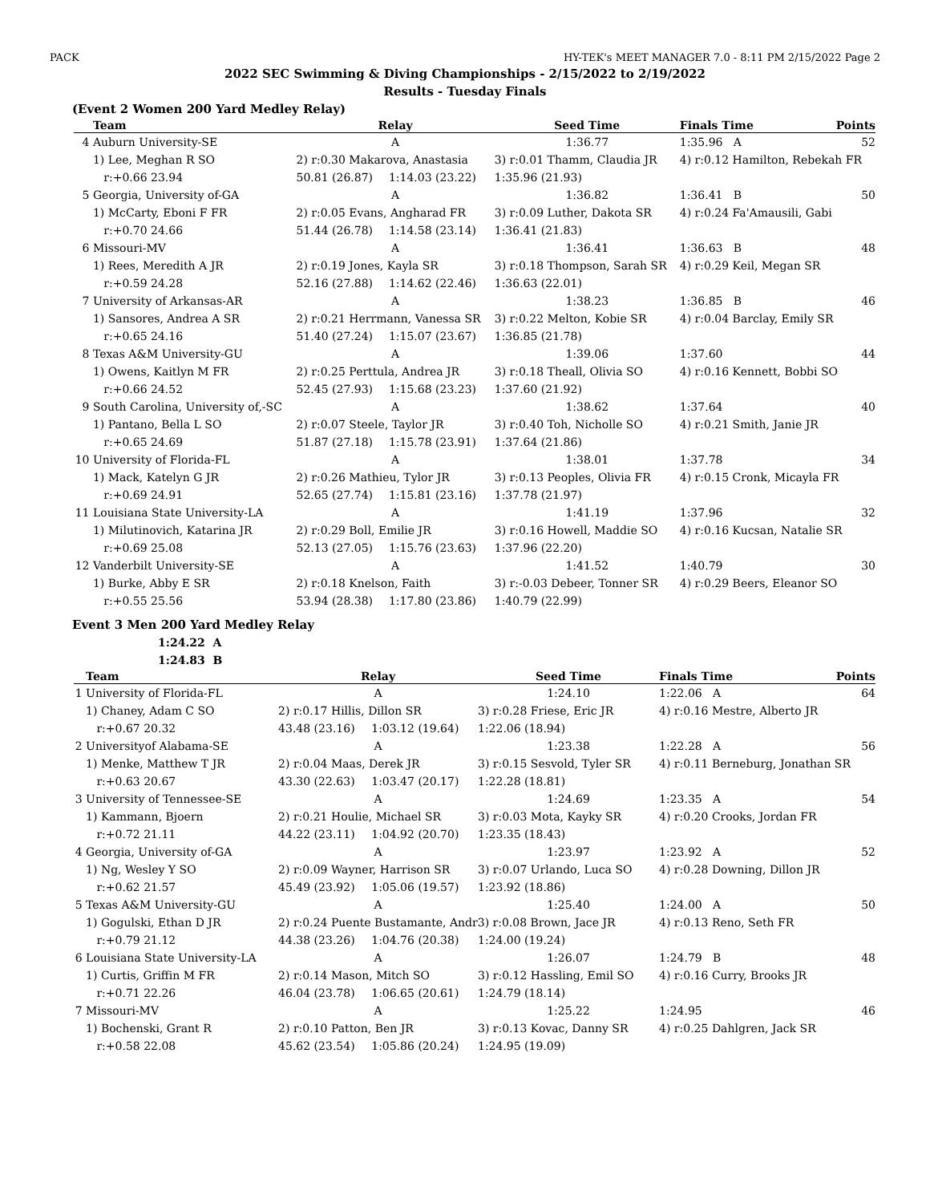PACK HY-TEK's MEET MANAGER 7.0 - 8:11 PM 2/15/2022 Page 2
2022 SEC Swimming & Diving Championships - 2/15/2022 to 2/19/2022
Results - Tuesday Finals
(Event 2 Women 200 Yard Medley Relay)
| | Team | Relay | | Seed Time | Finals Time | Points |
| --- | --- | --- | --- | --- | --- | --- |
| 4 | Auburn University-SE | A | | 1:36.77 | 1:35.96 A | 52 |
| | 1) Lee, Meghan R SO | 2) r:0.30 Makarova, Anastasia | | 3) r:0.01 Thamm, Claudia JR | 4) r:0.12 Hamilton, Rebekah FR | |
| | r:+0.66 23.94 | 50.81 (26.87) | 1:14.03 (23.22) | 1:35.96 (21.93) | | |
| 5 | Georgia, University of-GA | A | | 1:36.82 | 1:36.41 B | 50 |
| | 1) McCarty, Eboni F FR | 2) r:0.05 Evans, Angharad FR | | 3) r:0.09 Luther, Dakota SR | 4) r:0.24 Fa'Amausili, Gabi | |
| | r:+0.70 24.66 | 51.44 (26.78) | 1:14.58 (23.14) | 1:36.41 (21.83) | | |
| 6 | Missouri-MV | A | | 1:36.41 | 1:36.63 B | 48 |
| | 1) Rees, Meredith A JR | 2) r:0.19 Jones, Kayla SR | | 3) r:0.18 Thompson, Sarah SR | 4) r:0.29 Keil, Megan SR | |
| | r:+0.59 24.28 | 52.16 (27.88) | 1:14.62 (22.46) | 1:36.63 (22.01) | | |
| 7 | University of Arkansas-AR | A | | 1:38.23 | 1:36.85 B | 46 |
| | 1) Sansores, Andrea A SR | 2) r:0.21 Herrmann, Vanessa SR | | 3) r:0.22 Melton, Kobie SR | 4) r:0.04 Barclay, Emily SR | |
| | r:+0.65 24.16 | 51.40 (27.24) | 1:15.07 (23.67) | 1:36.85 (21.78) | | |
| 8 | Texas A&M University-GU | A | | 1:39.06 | 1:37.60 | 44 |
| | 1) Owens, Kaitlyn M FR | 2) r:0.25 Perttula, Andrea JR | | 3) r:0.18 Theall, Olivia SO | 4) r:0.16 Kennett, Bobbi SO | |
| | r:+0.66 24.52 | 52.45 (27.93) | 1:15.68 (23.23) | 1:37.60 (21.92) | | |
| 9 | South Carolina, University of,-SC | A | | 1:38.62 | 1:37.64 | 40 |
| | 1) Pantano, Bella L SO | 2) r:0.07 Steele, Taylor JR | | 3) r:0.40 Toh, Nicholle SO | 4) r:0.21 Smith, Janie JR | |
| | r:+0.65 24.69 | 51.87 (27.18) | 1:15.78 (23.91) | 1:37.64 (21.86) | | |
| 10 | University of Florida-FL | A | | 1:38.01 | 1:37.78 | 34 |
| | 1) Mack, Katelyn G JR | 2) r:0.26 Mathieu, Tylor JR | | 3) r:0.13 Peoples, Olivia FR | 4) r:0.15 Cronk, Micayla FR | |
| | r:+0.69 24.91 | 52.65 (27.74) | 1:15.81 (23.16) | 1:37.78 (21.97) | | |
| 11 | Louisiana State University-LA | A | | 1:41.19 | 1:37.96 | 32 |
| | 1) Milutinovich, Katarina JR | 2) r:0.29 Boll, Emilie JR | | 3) r:0.16 Howell, Maddie SO | 4) r:0.16 Kucsan, Natalie SR | |
| | r:+0.69 25.08 | 52.13 (27.05) | 1:15.76 (23.63) | 1:37.96 (22.20) | | |
| 12 | Vanderbilt University-SE | A | | 1:41.52 | 1:40.79 | 30 |
| | 1) Burke, Abby E SR | 2) r:0.18 Knelson, Faith | | 3) r:-0.03 Debeer, Tonner SR | 4) r:0.29 Beers, Eleanor SO | |
| | r:+0.55 25.56 | 53.94 (28.38) | 1:17.80 (23.86) | 1:40.79 (22.99) | | |
Event 3 Men 200 Yard Medley Relay
1:24.22 A
1:24.83 B
| | Team | Relay | | Seed Time | Finals Time | Points |
| --- | --- | --- | --- | --- | --- | --- |
| 1 | University of Florida-FL | A | | 1:24.10 | 1:22.06 A | 64 |
| | 1) Chaney, Adam C SO | 2) r:0.17 Hillis, Dillon SR | | 3) r:0.28 Friese, Eric JR | 4) r:0.16 Mestre, Alberto JR | |
| | r:+0.67 20.32 | 43.48 (23.16) | 1:03.12 (19.64) | 1:22.06 (18.94) | | |
| 2 | Universityof Alabama-SE | A | | 1:23.38 | 1:22.28 A | 56 |
| | 1) Menke, Matthew T JR | 2) r:0.04 Maas, Derek JR | | 3) r:0.15 Sesvold, Tyler SR | 4) r:0.11 Berneburg, Jonathan SR | |
| | r:+0.63 20.67 | 43.30 (22.63) | 1:03.47 (20.17) | 1:22.28 (18.81) | | |
| 3 | University of Tennessee-SE | A | | 1:24.69 | 1:23.35 A | 54 |
| | 1) Kammann, Bjoern | 2) r:0.21 Houlie, Michael SR | | 3) r:0.03 Mota, Kayky SR | 4) r:0.20 Crooks, Jordan FR | |
| | r:+0.72 21.11 | 44.22 (23.11) | 1:04.92 (20.70) | 1:23.35 (18.43) | | |
| 4 | Georgia, University of-GA | A | | 1:23.97 | 1:23.92 A | 52 |
| | 1) Ng, Wesley Y SO | 2) r:0.09 Wayner, Harrison SR | | 3) r:0.07 Urlando, Luca SO | 4) r:0.28 Downing, Dillon JR | |
| | r:+0.62 21.57 | 45.49 (23.92) | 1:05.06 (19.57) | 1:23.92 (18.86) | | |
| 5 | Texas A&M University-GU | A | | 1:25.40 | 1:24.00 A | 50 |
| | 1) Gogulski, Ethan D JR | 2) r:0.24 Puente Bustamante, Andr3) r:0.08 Brown, Jace JR | | | 4) r:0.13 Reno, Seth FR | |
| | r:+0.79 21.12 | 44.38 (23.26) | 1:04.76 (20.38) | 1:24.00 (19.24) | | |
| 6 | Louisiana State University-LA | A | | 1:26.07 | 1:24.79 B | 48 |
| | 1) Curtis, Griffin M FR | 2) r:0.14 Mason, Mitch SO | | 3) r:0.12 Hassling, Emil SO | 4) r:0.16 Curry, Brooks JR | |
| | r:+0.71 22.26 | 46.04 (23.78) | 1:06.65 (20.61) | 1:24.79 (18.14) | | |
| 7 | Missouri-MV | A | | 1:25.22 | 1:24.95 | 46 |
| | 1) Bochenski, Grant R | 2) r:0.10 Patton, Ben JR | | 3) r:0.13 Kovac, Danny SR | 4) r:0.25 Dahlgren, Jack SR | |
| | r:+0.58 22.08 | 45.62 (23.54) | 1:05.86 (20.24) | 1:24.95 (19.09) | | |